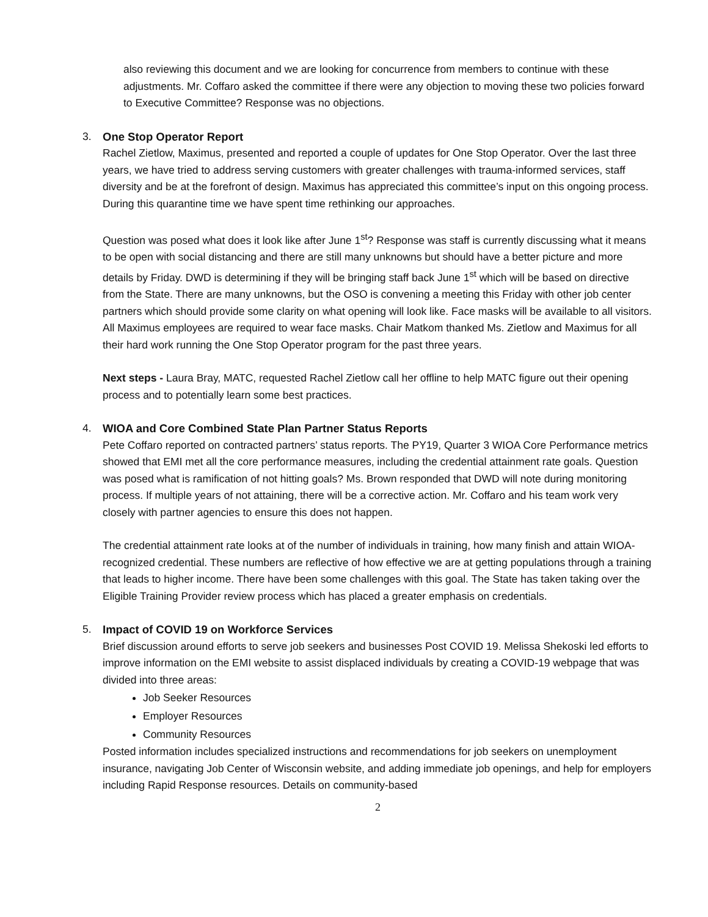also reviewing this document and we are looking for concurrence from members to continue with these adjustments. Mr. Coffaro asked the committee if there were any objection to moving these two policies forward to Executive Committee? Response was no objections.
3. One Stop Operator Report
Rachel Zietlow, Maximus, presented and reported a couple of updates for One Stop Operator. Over the last three years, we have tried to address serving customers with greater challenges with trauma-informed services, staff diversity and be at the forefront of design. Maximus has appreciated this committee’s input on this ongoing process. During this quarantine time we have spent time rethinking our approaches.
Question was posed what does it look like after June 1<sup>st</sup>? Response was staff is currently discussing what it means to be open with social distancing and there are still many unknowns but should have a better picture and more details by Friday. DWD is determining if they will be bringing staff back June 1<sup>st</sup> which will be based on directive from the State. There are many unknowns, but the OSO is convening a meeting this Friday with other job center partners which should provide some clarity on what opening will look like. Face masks will be available to all visitors. All Maximus employees are required to wear face masks. Chair Matkom thanked Ms. Zietlow and Maximus for all their hard work running the One Stop Operator program for the past three years.
Next steps - Laura Bray, MATC, requested Rachel Zietlow call her offline to help MATC figure out their opening process and to potentially learn some best practices.
4. WIOA and Core Combined State Plan Partner Status Reports
Pete Coffaro reported on contracted partners’ status reports. The PY19, Quarter 3 WIOA Core Performance metrics showed that EMI met all the core performance measures, including the credential attainment rate goals. Question was posed what is ramification of not hitting goals? Ms. Brown responded that DWD will note during monitoring process. If multiple years of not attaining, there will be a corrective action. Mr. Coffaro and his team work very closely with partner agencies to ensure this does not happen.
The credential attainment rate looks at of the number of individuals in training, how many finish and attain WIOA-recognized credential. These numbers are reflective of how effective we are at getting populations through a training that leads to higher income. There have been some challenges with this goal. The State has taken taking over the Eligible Training Provider review process which has placed a greater emphasis on credentials.
5. Impact of COVID 19 on Workforce Services
Brief discussion around efforts to serve job seekers and businesses Post COVID 19. Melissa Shekoski led efforts to improve information on the EMI website to assist displaced individuals by creating a COVID-19 webpage that was divided into three areas:
Job Seeker Resources
Employer Resources
Community Resources
Posted information includes specialized instructions and recommendations for job seekers on unemployment insurance, navigating Job Center of Wisconsin website, and adding immediate job openings, and help for employers including Rapid Response resources. Details on community-based
2